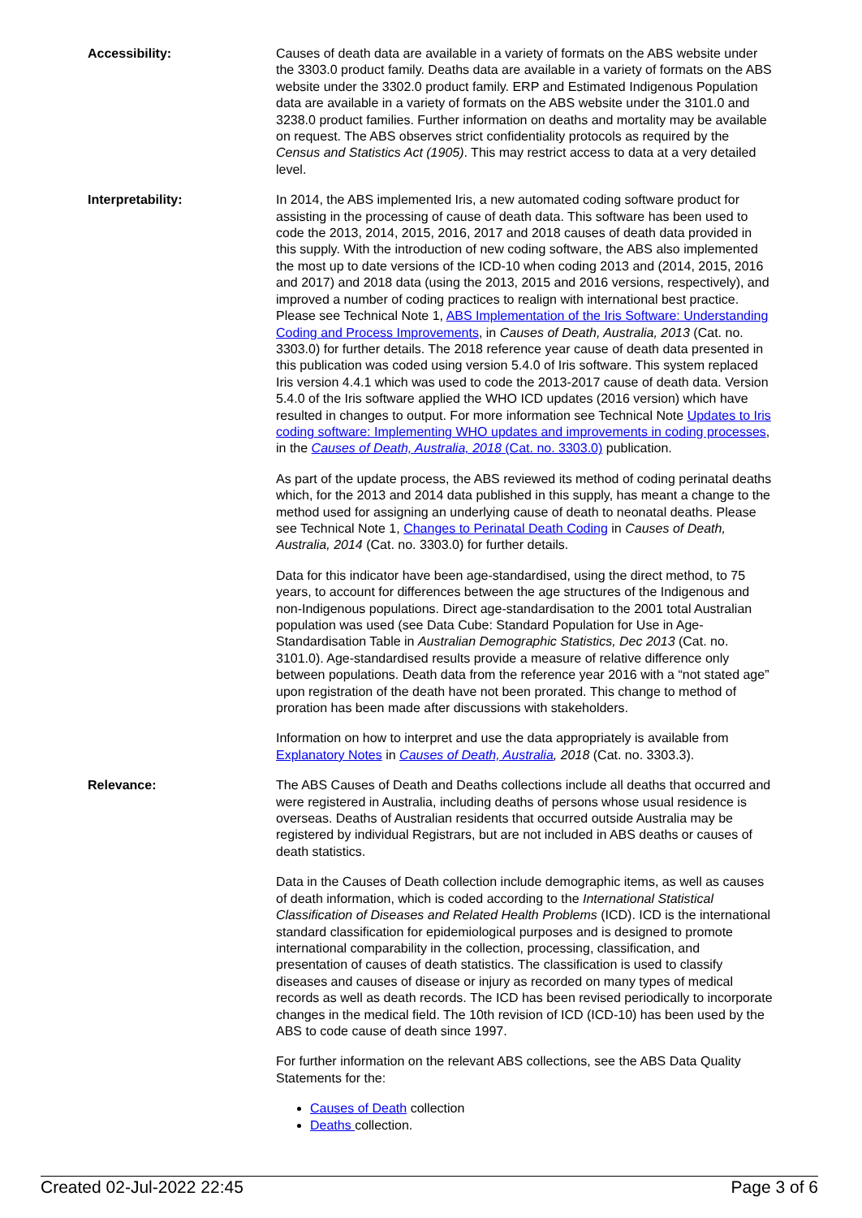Accessibility: Causes of death data are available in a variety of formats on the ABS website under the 3303.0 product family. Deaths data are available in a variety of formats on the ABS website under the 3302.0 product family. ERP and Estimated Indigenous Population data are available in a variety of formats on the ABS website under the 3101.0 and 3238.0 product families. Further information on deaths and mortality may be available on request. The ABS observes strict confidentiality protocols as required by the Census and Statistics Act (1905). This may restrict access to data at a very detailed level.
Interpretability: In 2014, the ABS implemented Iris, a new automated coding software product for assisting in the processing of cause of death data. This software has been used to code the 2013, 2014, 2015, 2016, 2017 and 2018 causes of death data provided in this supply. With the introduction of new coding software, the ABS also implemented the most up to date versions of the ICD-10 when coding 2013 and (2014, 2015, 2016 and 2017) and 2018 data (using the 2013, 2015 and 2016 versions, respectively), and improved a number of coding practices to realign with international best practice. Please see Technical Note 1, ABS Implementation of the Iris Software: Understanding Coding and Process Improvements, in Causes of Death, Australia, 2013 (Cat. no. 3303.0) for further details. The 2018 reference year cause of death data presented in this publication was coded using version 5.4.0 of Iris software. This system replaced Iris version 4.4.1 which was used to code the 2013-2017 cause of death data. Version 5.4.0 of the Iris software applied the WHO ICD updates (2016 version) which have resulted in changes to output. For more information see Technical Note Updates to Iris coding software: Implementing WHO updates and improvements in coding processes, in the Causes of Death, Australia, 2018 (Cat. no. 3303.0) publication.
As part of the update process, the ABS reviewed its method of coding perinatal deaths which, for the 2013 and 2014 data published in this supply, has meant a change to the method used for assigning an underlying cause of death to neonatal deaths. Please see Technical Note 1, Changes to Perinatal Death Coding in Causes of Death, Australia, 2014 (Cat. no. 3303.0) for further details.
Data for this indicator have been age-standardised, using the direct method, to 75 years, to account for differences between the age structures of the Indigenous and non-Indigenous populations. Direct age-standardisation to the 2001 total Australian population was used (see Data Cube: Standard Population for Use in Age-Standardisation Table in Australian Demographic Statistics, Dec 2013 (Cat. no. 3101.0). Age-standardised results provide a measure of relative difference only between populations. Death data from the reference year 2016 with a “not stated age” upon registration of the death have not been prorated. This change to method of proration has been made after discussions with stakeholders.
Information on how to interpret and use the data appropriately is available from Explanatory Notes in Causes of Death, Australia, 2018 (Cat. no. 3303.3).
Relevance: The ABS Causes of Death and Deaths collections include all deaths that occurred and were registered in Australia, including deaths of persons whose usual residence is overseas. Deaths of Australian residents that occurred outside Australia may be registered by individual Registrars, but are not included in ABS deaths or causes of death statistics.
Data in the Causes of Death collection include demographic items, as well as causes of death information, which is coded according to the International Statistical Classification of Diseases and Related Health Problems (ICD). ICD is the international standard classification for epidemiological purposes and is designed to promote international comparability in the collection, processing, classification, and presentation of causes of death statistics. The classification is used to classify diseases and causes of disease or injury as recorded on many types of medical records as well as death records. The ICD has been revised periodically to incorporate changes in the medical field. The 10th revision of ICD (ICD-10) has been used by the ABS to code cause of death since 1997.
For further information on the relevant ABS collections, see the ABS Data Quality Statements for the:
Causes of Death collection
Deaths collection.
Created 02-Jul-2022 22:45 Page 3 of 6